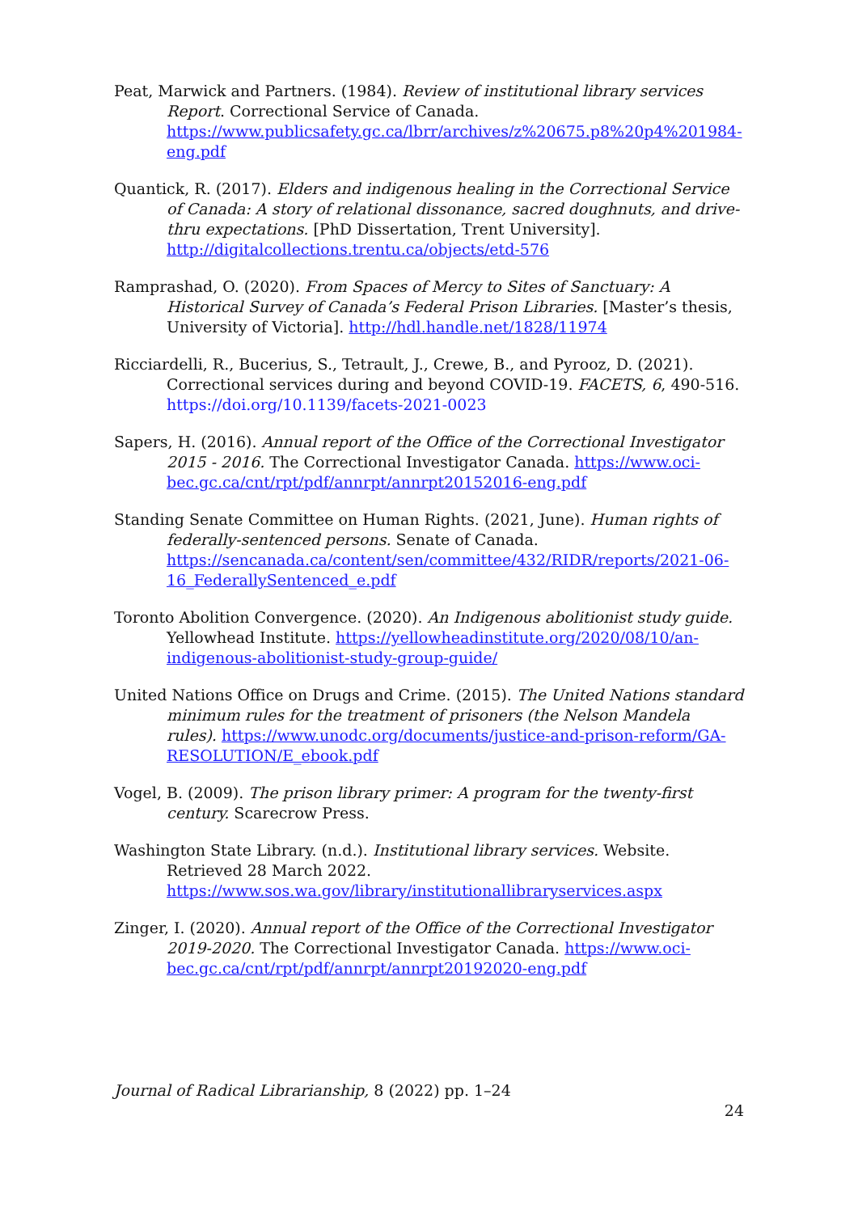Peat, Marwick and Partners. (1984). Review of institutional library services Report. Correctional Service of Canada. https://www.publicsafety.gc.ca/lbrr/archives/z%20675.p8%20p4%201984-eng.pdf
Quantick, R. (2017). Elders and indigenous healing in the Correctional Service of Canada: A story of relational dissonance, sacred doughnuts, and drive-thru expectations. [PhD Dissertation, Trent University]. http://digitalcollections.trentu.ca/objects/etd-576
Ramprashad, O. (2020). From Spaces of Mercy to Sites of Sanctuary: A Historical Survey of Canada’s Federal Prison Libraries. [Master’s thesis, University of Victoria]. http://hdl.handle.net/1828/11974
Ricciardelli, R., Bucerius, S., Tetrault, J., Crewe, B., and Pyrooz, D. (2021). Correctional services during and beyond COVID-19. FACETS, 6, 490-516. https://doi.org/10.1139/facets-2021-0023
Sapers, H. (2016). Annual report of the Office of the Correctional Investigator 2015 - 2016. The Correctional Investigator Canada. https://www.oci-bec.gc.ca/cnt/rpt/pdf/annrpt/annrpt20152016-eng.pdf
Standing Senate Committee on Human Rights. (2021, June). Human rights of federally-sentenced persons. Senate of Canada. https://sencanada.ca/content/sen/committee/432/RIDR/reports/2021-06-16_FederallySentenced_e.pdf
Toronto Abolition Convergence. (2020). An Indigenous abolitionist study guide. Yellowhead Institute. https://yellowheadinstitute.org/2020/08/10/an-indigenous-abolitionist-study-group-guide/
United Nations Office on Drugs and Crime. (2015). The United Nations standard minimum rules for the treatment of prisoners (the Nelson Mandela rules). https://www.unodc.org/documents/justice-and-prison-reform/GA-RESOLUTION/E_ebook.pdf
Vogel, B. (2009). The prison library primer: A program for the twenty-first century. Scarecrow Press.
Washington State Library. (n.d.). Institutional library services. Website. Retrieved 28 March 2022. https://www.sos.wa.gov/library/institutionallibraryservices.aspx
Zinger, I. (2020). Annual report of the Office of the Correctional Investigator 2019-2020. The Correctional Investigator Canada. https://www.oci-bec.gc.ca/cnt/rpt/pdf/annrpt/annrpt20192020-eng.pdf
Journal of Radical Librarianship, 8 (2022) pp. 1–24
24